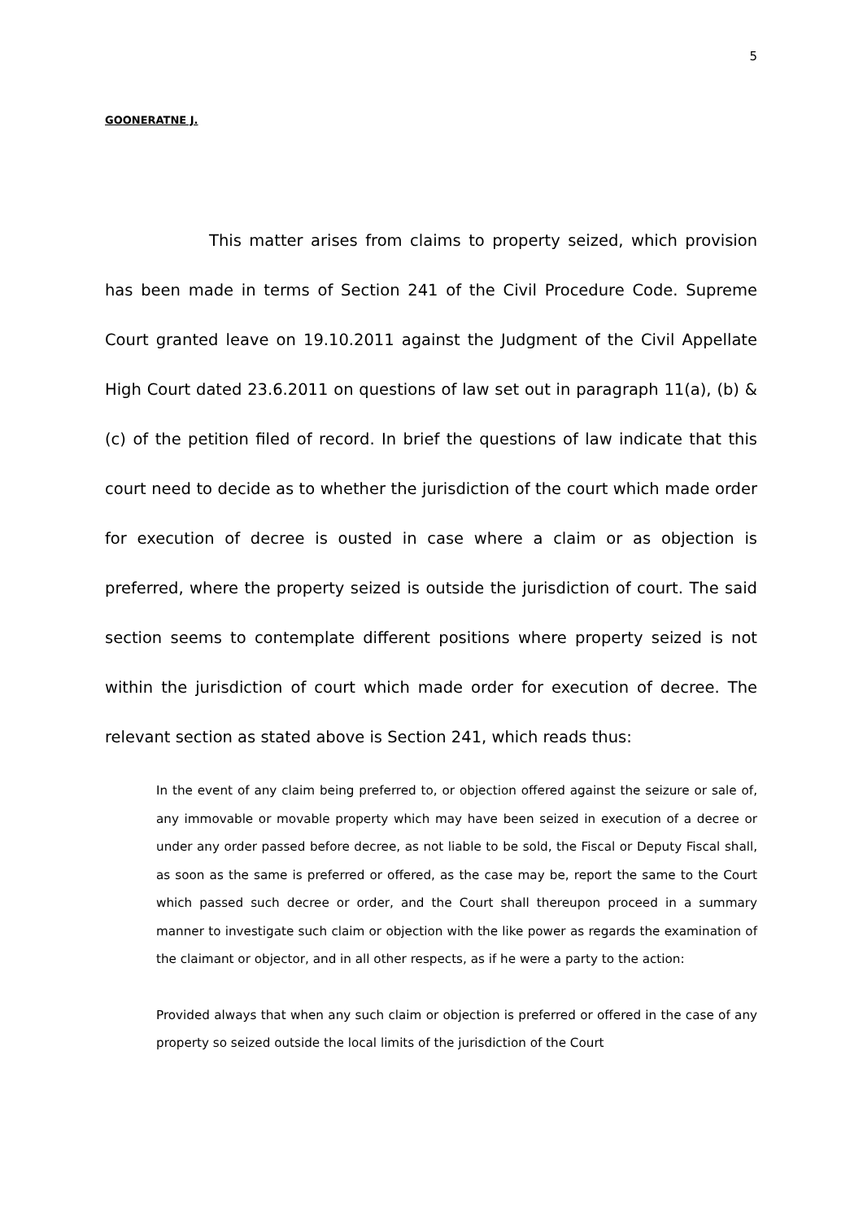5
GOONERATNE J.
This matter arises from claims to property seized, which provision has been made in terms of Section 241 of the Civil Procedure Code. Supreme Court granted leave on 19.10.2011 against the Judgment of the Civil Appellate High Court dated 23.6.2011 on questions of law set out in paragraph 11(a), (b) & (c) of the petition filed of record. In brief the questions of law indicate that this court need to decide as to whether the jurisdiction of the court which made order for execution of decree is ousted in case where a claim or as objection is preferred, where the property seized is outside the jurisdiction of court. The said section seems to contemplate different positions where property seized is not within the jurisdiction of court which made order for execution of decree. The relevant section as stated above is Section 241, which reads thus:
In the event of any claim being preferred to, or objection offered against the seizure or sale of, any immovable or movable property which may have been seized in execution of a decree or under any order passed before decree, as not liable to be sold, the Fiscal or Deputy Fiscal shall, as soon as the same is preferred or offered, as the case may be, report the same to the Court which passed such decree or order, and the Court shall thereupon proceed in a summary manner to investigate such claim or objection with the like power as regards the examination of the claimant or objector, and in all other respects, as if he were a party to the action:
Provided always that when any such claim or objection is preferred or offered in the case of any property so seized outside the local limits of the jurisdiction of the Court